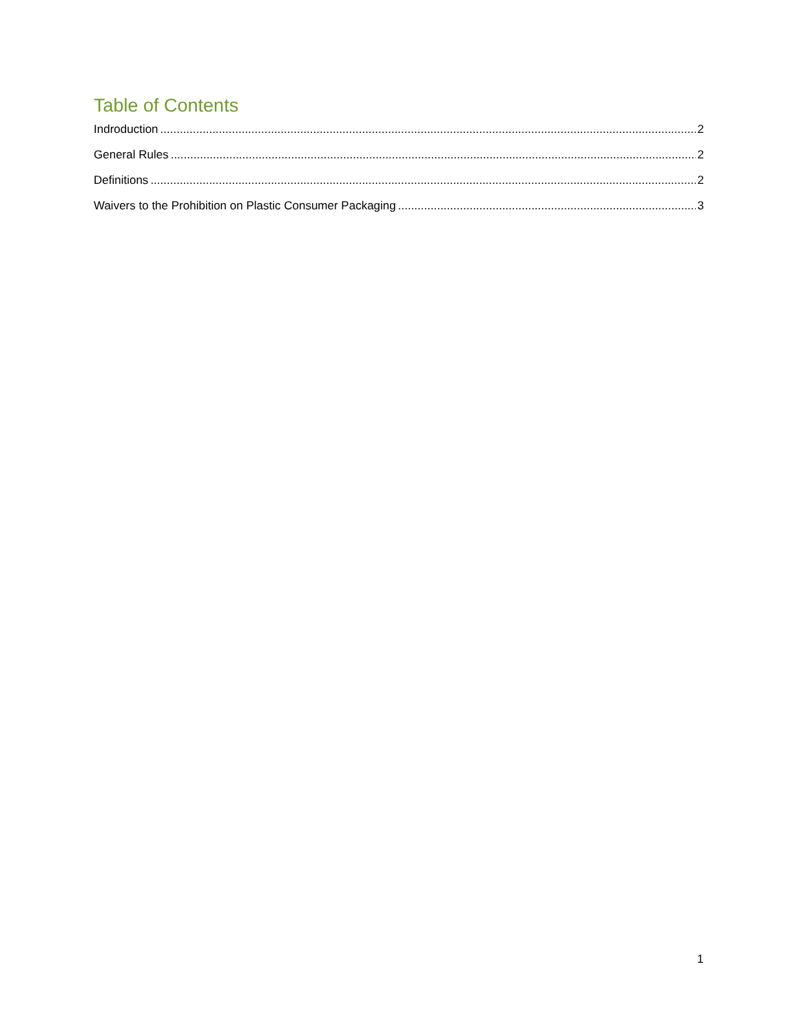Table of Contents
Indroduction 2
General Rules 2
Definitions 2
Waivers to the Prohibition on Plastic Consumer Packaging 3
1